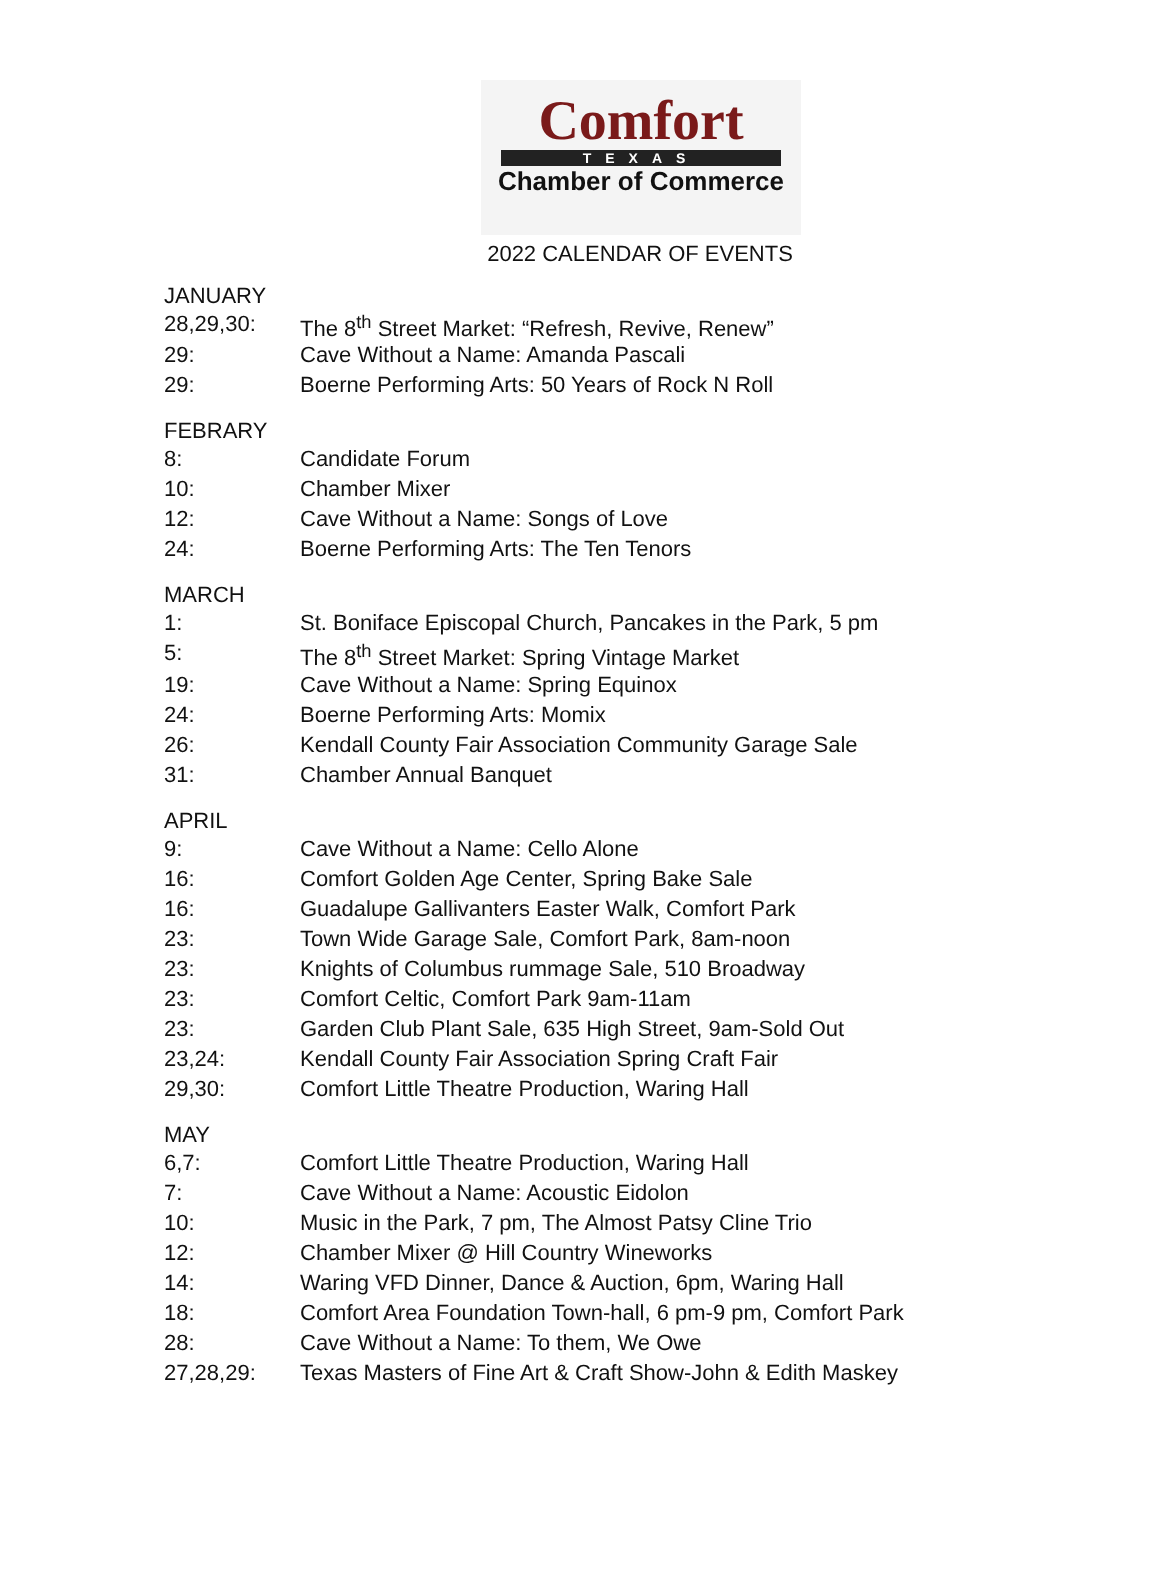Comfort
TEXAS
Chamber of Commerce
2022 CALENDAR OF EVENTS
JANUARY
| 28,29,30: | The 8<sup>th</sup> Street Market: “Refresh, Revive, Renew” |
| 29: | Cave Without a Name: Amanda Pascali |
| 29: | Boerne Performing Arts: 50 Years of Rock N Roll |
FEBRARY
| 8: | Candidate Forum |
| 10: | Chamber Mixer |
| 12: | Cave Without a Name: Songs of Love |
| 24: | Boerne Performing Arts: The Ten Tenors |
MARCH
| 1: | St. Boniface Episcopal Church, Pancakes in the Park, 5 pm |
| 5: | The 8<sup>th</sup> Street Market: Spring Vintage Market |
| 19: | Cave Without a Name: Spring Equinox |
| 24: | Boerne Performing Arts: Momix |
| 26: | Kendall County Fair Association Community Garage Sale |
| 31: | Chamber Annual Banquet |
APRIL
| 9: | Cave Without a Name: Cello Alone |
| 16: | Comfort Golden Age Center, Spring Bake Sale |
| 16: | Guadalupe Gallivanters Easter Walk, Comfort Park |
| 23: | Town Wide Garage Sale, Comfort Park, 8am-noon |
| 23: | Knights of Columbus rummage Sale, 510 Broadway |
| 23: | Comfort Celtic, Comfort Park 9am-11am |
| 23: | Garden Club Plant Sale, 635 High Street, 9am-Sold Out |
| 23,24: | Kendall County Fair Association Spring Craft Fair |
| 29,30: | Comfort Little Theatre Production, Waring Hall |
MAY
| 6,7: | Comfort Little Theatre Production, Waring Hall |
| 7: | Cave Without a Name: Acoustic Eidolon |
| 10: | Music in the Park, 7 pm, The Almost Patsy Cline Trio |
| 12: | Chamber Mixer @ Hill Country Wineworks |
| 14: | Waring VFD Dinner, Dance & Auction, 6pm, Waring Hall |
| 18: | Comfort Area Foundation Town-hall, 6 pm-9 pm, Comfort Park |
| 28: | Cave Without a Name: To them, We Owe |
| 27,28,29: | Texas Masters of Fine Art & Craft Show-John & Edith Maskey |